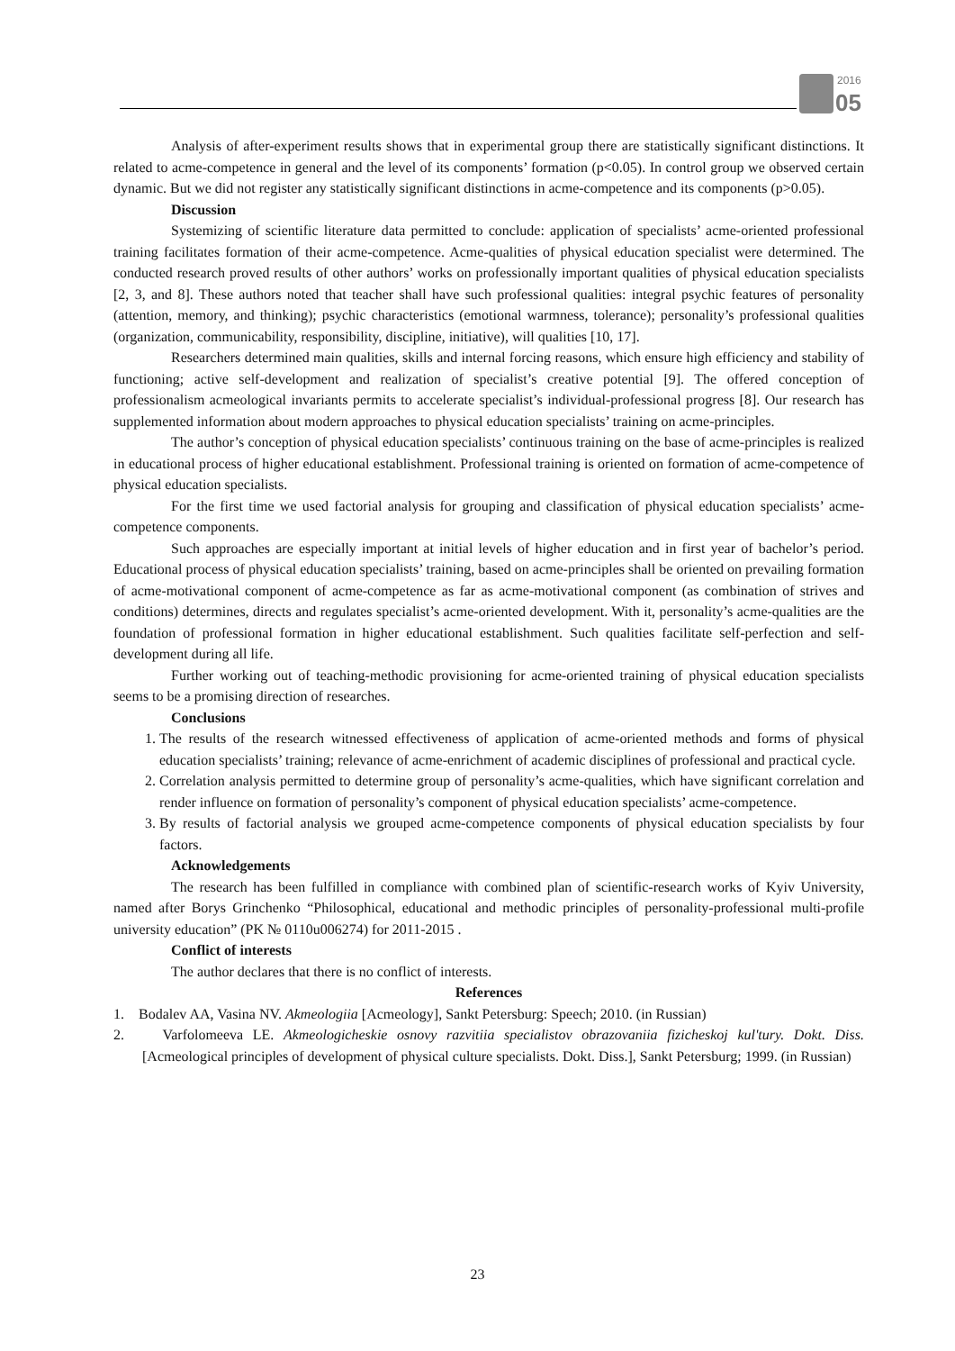2016
05
Analysis of after-experiment results shows that in experimental group there are statistically significant distinctions. It related to acme-competence in general and the level of its components’ formation (p<0.05). In control group we observed certain dynamic. But we did not register any statistically significant distinctions in acme-competence and its components (p>0.05).
Discussion
Systemizing of scientific literature data permitted to conclude: application of specialists’ acme-oriented professional training facilitates formation of their acme-competence. Acme-qualities of physical education specialist were determined. The conducted research proved results of other authors’ works on professionally important qualities of physical education specialists [2, 3, and 8]. These authors noted that teacher shall have such professional qualities: integral psychic features of personality (attention, memory, and thinking); psychic characteristics (emotional warmness, tolerance); personality’s professional qualities (organization, communicability, responsibility, discipline, initiative), will qualities [10, 17].
Researchers determined main qualities, skills and internal forcing reasons, which ensure high efficiency and stability of functioning; active self-development and realization of specialist’s creative potential [9]. The offered conception of professionalism acmeological invariants permits to accelerate specialist’s individual-professional progress [8]. Our research has supplemented information about modern approaches to physical education specialists’ training on acme-principles.
The author’s conception of physical education specialists’ continuous training on the base of acme-principles is realized in educational process of higher educational establishment. Professional training is oriented on formation of acme-competence of physical education specialists.
For the first time we used factorial analysis for grouping and classification of physical education specialists’ acme-competence components.
Such approaches are especially important at initial levels of higher education and in first year of bachelor’s period. Educational process of physical education specialists’ training, based on acme-principles shall be oriented on prevailing formation of acme-motivational component of acme-competence as far as acme-motivational component (as combination of strives and conditions) determines, directs and regulates specialist’s acme-oriented development. With it, personality’s acme-qualities are the foundation of professional formation in higher educational establishment. Such qualities facilitate self-perfection and self-development during all life.
Further working out of teaching-methodic provisioning for acme-oriented training of physical education specialists seems to be a promising direction of researches.
Conclusions
1. The results of the research witnessed effectiveness of application of acme-oriented methods and forms of physical education specialists’ training; relevance of acme-enrichment of academic disciplines of professional and practical cycle.
2. Correlation analysis permitted to determine group of personality’s acme-qualities, which have significant correlation and render influence on formation of personality’s component of physical education specialists’ acme-competence.
3. By results of factorial analysis we grouped acme-competence components of physical education specialists by four factors.
Acknowledgements
The research has been fulfilled in compliance with combined plan of scientific-research works of Kyiv University, named after Borys Grinchenko “Philosophical, educational and methodic principles of personality-professional multi-profile university education” (PK № 0110u006274) for 2011-2015 .
Conflict of interests
The author declares that there is no conflict of interests.
References
1. Bodalev AA, Vasina NV. Akmeologiia [Acmeology], Sankt Petersburg: Speech; 2010. (in Russian)
2. Varfolomeeva LE. Akmeologicheskie osnovy razvitiia specialistov obrazovaniia fizicheskoj kul'tury. Dokt. Diss. [Acmeological principles of development of physical culture specialists. Dokt. Diss.], Sankt Petersburg; 1999. (in Russian)
23